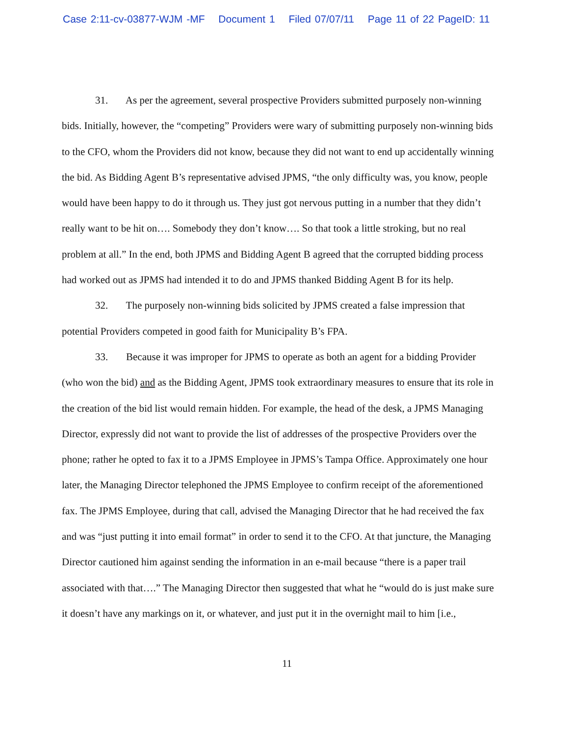Case 2:11-cv-03877-WJM -MF Document 1 Filed 07/07/11 Page 11 of 22 PageID: 11
31. As per the agreement, several prospective Providers submitted purposely non-winning bids. Initially, however, the “competing” Providers were wary of submitting purposely non-winning bids to the CFO, whom the Providers did not know, because they did not want to end up accidentally winning the bid. As Bidding Agent B’s representative advised JPMS, “the only difficulty was, you know, people would have been happy to do it through us. They just got nervous putting in a number that they didn’t really want to be hit on…. Somebody they don’t know…. So that took a little stroking, but no real problem at all.” In the end, both JPMS and Bidding Agent B agreed that the corrupted bidding process had worked out as JPMS had intended it to do and JPMS thanked Bidding Agent B for its help.
32. The purposely non-winning bids solicited by JPMS created a false impression that potential Providers competed in good faith for Municipality B’s FPA.
33. Because it was improper for JPMS to operate as both an agent for a bidding Provider (who won the bid) and as the Bidding Agent, JPMS took extraordinary measures to ensure that its role in the creation of the bid list would remain hidden. For example, the head of the desk, a JPMS Managing Director, expressly did not want to provide the list of addresses of the prospective Providers over the phone; rather he opted to fax it to a JPMS Employee in JPMS’s Tampa Office. Approximately one hour later, the Managing Director telephoned the JPMS Employee to confirm receipt of the aforementioned fax. The JPMS Employee, during that call, advised the Managing Director that he had received the fax and was “just putting it into email format” in order to send it to the CFO. At that juncture, the Managing Director cautioned him against sending the information in an e-mail because “there is a paper trail associated with that….” The Managing Director then suggested that what he “would do is just make sure it doesn’t have any markings on it, or whatever, and just put it in the overnight mail to him [i.e.,
11